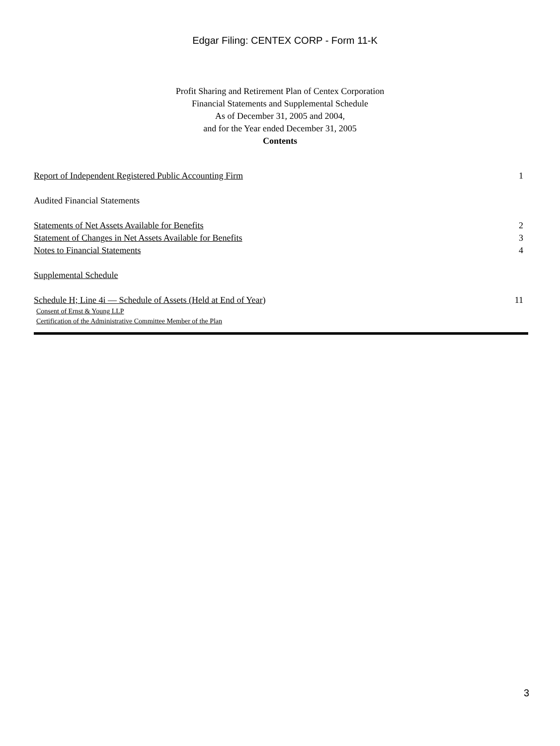Edgar Filing: CENTEX CORP - Form 11-K
Profit Sharing and Retirement Plan of Centex Corporation
Financial Statements and Supplemental Schedule
As of December 31, 2005 and 2004,
and for the Year ended December 31, 2005
Contents
Report of Independent Registered Public Accounting Firm 1
Audited Financial Statements
Statements of Net Assets Available for Benefits 2
Statement of Changes in Net Assets Available for Benefits 3
Notes to Financial Statements 4
Supplemental Schedule
Schedule H; Line 4i — Schedule of Assets (Held at End of Year) 11
Consent of Ernst & Young LLP
Certification of the Administrative Committee Member of the Plan
3